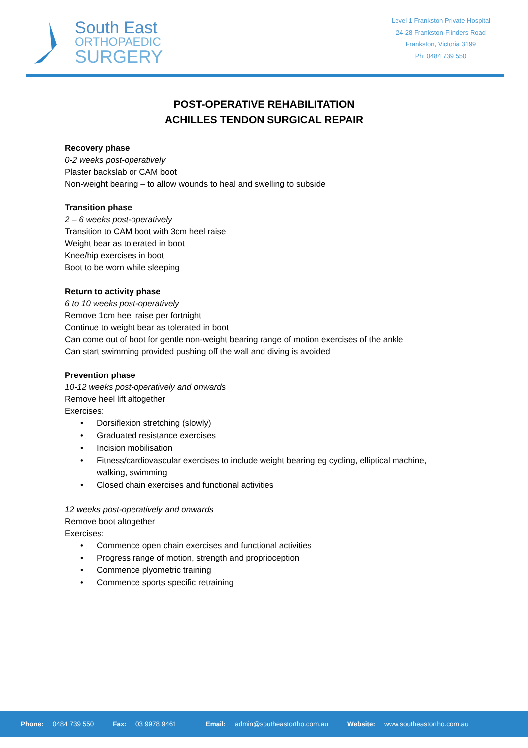South East
ORTHOPAEDIC
SURGERY
Level 1 Frankston Private Hospital
24-28 Frankston-Flinders Road
Frankston, Victoria 3199
Ph: 0484 739 550
POST-OPERATIVE REHABILITATION
ACHILLES TENDON SURGICAL REPAIR
Recovery phase
0-2 weeks post-operatively
Plaster backslab or CAM boot
Non-weight bearing – to allow wounds to heal and swelling to subside
Transition phase
2 – 6 weeks post-operatively
Transition to CAM boot with 3cm heel raise
Weight bear as tolerated in boot
Knee/hip exercises in boot
Boot to be worn while sleeping
Return to activity phase
6 to 10 weeks post-operatively
Remove 1cm heel raise per fortnight
Continue to weight bear as tolerated in boot
Can come out of boot for gentle non-weight bearing range of motion exercises of the ankle
Can start swimming provided pushing off the wall and diving is avoided
Prevention phase
10-12 weeks post-operatively and onwards
Remove heel lift altogether
Exercises:
• Dorsiflexion stretching (slowly)
• Graduated resistance exercises
• Incision mobilisation
• Fitness/cardiovascular exercises to include weight bearing eg cycling, elliptical machine, walking, swimming
• Closed chain exercises and functional activities
12 weeks post-operatively and onwards
Remove boot altogether
Exercises:
• Commence open chain exercises and functional activities
• Progress range of motion, strength and proprioception
• Commence plyometric training
• Commence sports specific retraining
Phone: 0484 739 550 Fax: 03 9978 9461 Email: admin@southeastortho.com.au Website: www.southeastortho.com.au